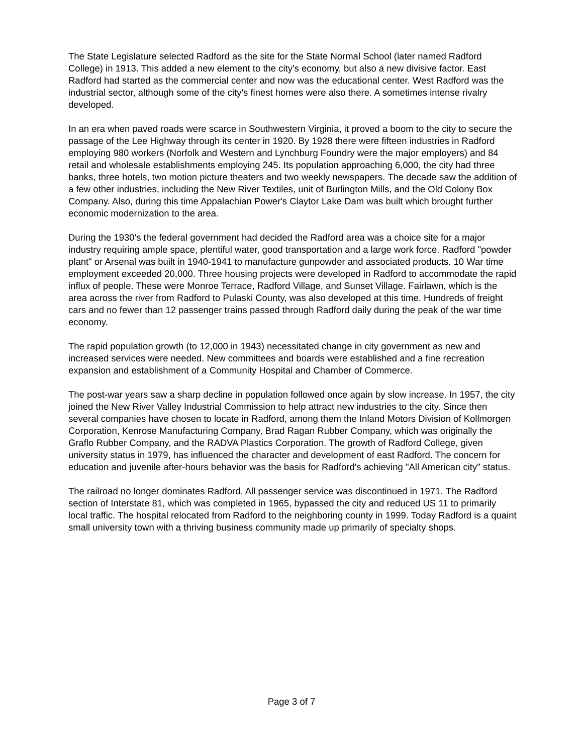The State Legislature selected Radford as the site for the State Normal School (later named Radford College) in 1913. This added a new element to the city's economy, but also a new divisive factor. East Radford had started as the commercial center and now was the educational center. West Radford was the industrial sector, although some of the city's finest homes were also there. A sometimes intense rivalry developed.
In an era when paved roads were scarce in Southwestern Virginia, it proved a boom to the city to secure the passage of the Lee Highway through its center in 1920. By 1928 there were fifteen industries in Radford employing 980 workers (Norfolk and Western and Lynchburg Foundry were the major employers) and 84 retail and wholesale establishments employing 245. Its population approaching 6,000, the city had three banks, three hotels, two motion picture theaters and two weekly newspapers. The decade saw the addition of a few other industries, including the New River Textiles, unit of Burlington Mills, and the Old Colony Box Company. Also, during this time Appalachian Power's Claytor Lake Dam was built which brought further economic modernization to the area.
During the 1930's the federal government had decided the Radford area was a choice site for a major industry requiring ample space, plentiful water, good transportation and a large work force. Radford "powder plant" or Arsenal was built in 1940-1941 to manufacture gunpowder and associated products. 10 War time employment exceeded 20,000. Three housing projects were developed in Radford to accommodate the rapid influx of people. These were Monroe Terrace, Radford Village, and Sunset Village. Fairlawn, which is the area across the river from Radford to Pulaski County, was also developed at this time. Hundreds of freight cars and no fewer than 12 passenger trains passed through Radford daily during the peak of the war time economy.
The rapid population growth (to 12,000 in 1943) necessitated change in city government as new and increased services were needed. New committees and boards were established and a fine recreation expansion and establishment of a Community Hospital and Chamber of Commerce.
The post-war years saw a sharp decline in population followed once again by slow increase. In 1957, the city joined the New River Valley Industrial Commission to help attract new industries to the city. Since then several companies have chosen to locate in Radford, among them the Inland Motors Division of Kollmorgen Corporation, Kenrose Manufacturing Company, Brad Ragan Rubber Company, which was originally the Graflo Rubber Company, and the RADVA Plastics Corporation. The growth of Radford College, given university status in 1979, has influenced the character and development of east Radford. The concern for education and juvenile after-hours behavior was the basis for Radford's achieving "All American city" status.
The railroad no longer dominates Radford. All passenger service was discontinued in 1971. The Radford section of Interstate 81, which was completed in 1965, bypassed the city and reduced US 11 to primarily local traffic. The hospital relocated from Radford to the neighboring county in 1999. Today Radford is a quaint small university town with a thriving business community made up primarily of specialty shops.
Page 3 of 7